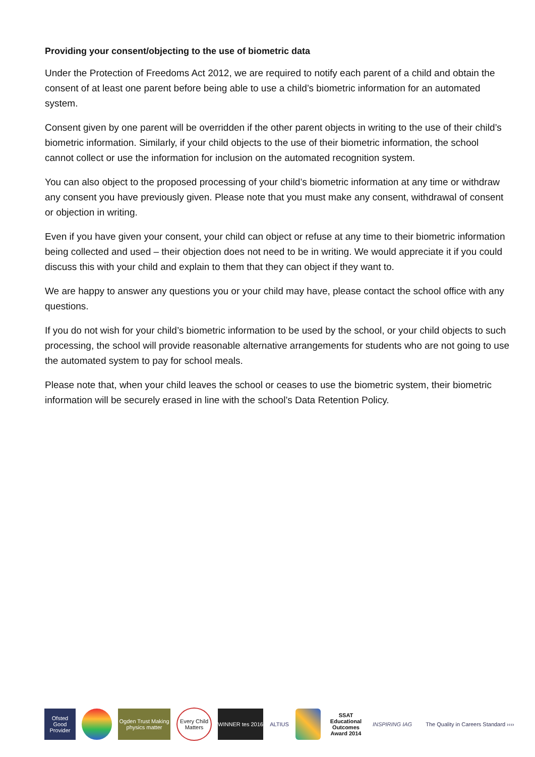Providing your consent/objecting to the use of biometric data
Under the Protection of Freedoms Act 2012, we are required to notify each parent of a child and obtain the consent of at least one parent before being able to use a child’s biometric information for an automated system.
Consent given by one parent will be overridden if the other parent objects in writing to the use of their child’s biometric information. Similarly, if your child objects to the use of their biometric information, the school cannot collect or use the information for inclusion on the automated recognition system.
You can also object to the proposed processing of your child’s biometric information at any time or withdraw any consent you have previously given. Please note that you must make any consent, withdrawal of consent or objection in writing.
Even if you have given your consent, your child can object or refuse at any time to their biometric information being collected and used – their objection does not need to be in writing. We would appreciate it if you could discuss this with your child and explain to them that they can object if they want to.
We are happy to answer any questions you or your child may have, please contact the school office with any questions.
If you do not wish for your child’s biometric information to be used by the school, or your child objects to such processing, the school will provide reasonable alternative arrangements for students who are not going to use the automated system to pay for school meals.
Please note that, when your child leaves the school or ceases to use the biometric system, their biometric information will be securely erased in line with the school’s Data Retention Policy.
Ofsted Good Provider
Ogden Trust Making physics matter
Every Child Matters
WINNER tes 2016
ALTIUS
SSAT Educational Outcomes Award 2014
INSPIRING IAG
The Quality in Careers Standard ››››